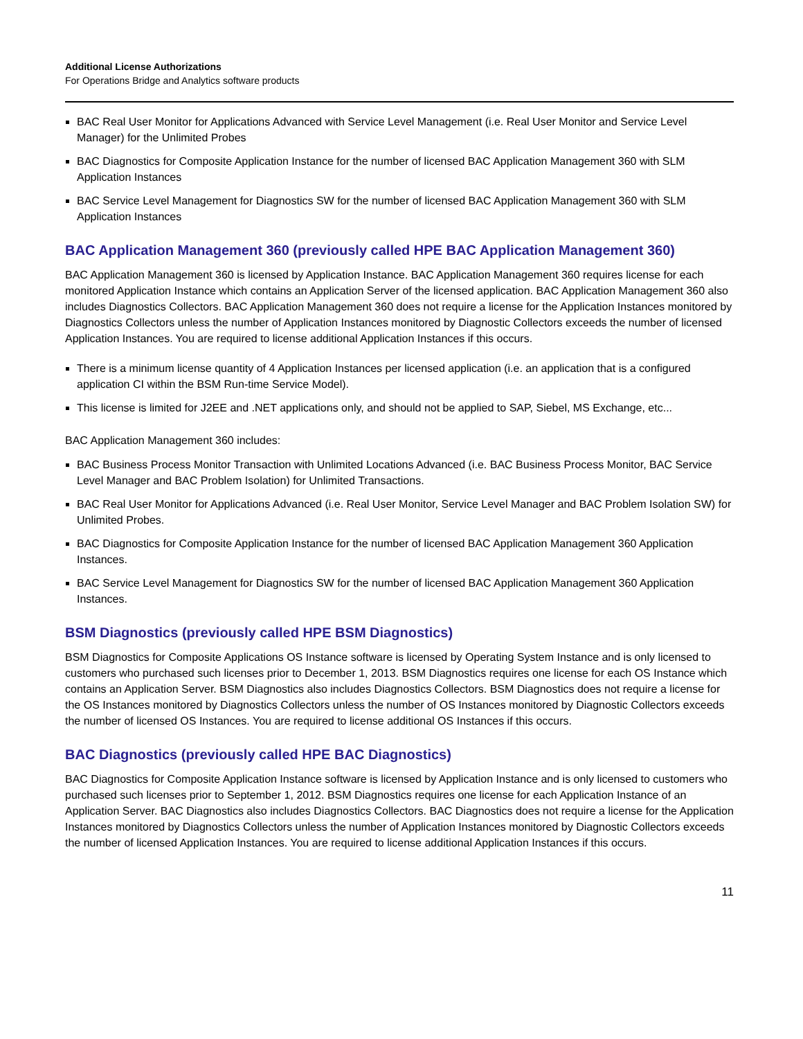Additional License Authorizations
For Operations Bridge and Analytics software products
BAC Real User Monitor for Applications Advanced with Service Level Management (i.e. Real User Monitor and Service Level Manager) for the Unlimited Probes
BAC Diagnostics for Composite Application Instance for the number of licensed BAC Application Management 360 with SLM Application Instances
BAC Service Level Management for Diagnostics SW for the number of licensed BAC Application Management 360 with SLM Application Instances
BAC Application Management 360 (previously called HPE BAC Application Management 360)
BAC Application Management 360 is licensed by Application Instance. BAC Application Management 360 requires license for each monitored Application Instance which contains an Application Server of the licensed application. BAC Application Management 360 also includes Diagnostics Collectors. BAC Application Management 360 does not require a license for the Application Instances monitored by Diagnostics Collectors unless the number of Application Instances monitored by Diagnostic Collectors exceeds the number of licensed Application Instances. You are required to license additional Application Instances if this occurs.
There is a minimum license quantity of 4 Application Instances per licensed application (i.e. an application that is a configured application CI within the BSM Run-time Service Model).
This license is limited for J2EE and .NET applications only, and should not be applied to SAP, Siebel, MS Exchange, etc...
BAC Application Management 360 includes:
BAC Business Process Monitor Transaction with Unlimited Locations Advanced (i.e. BAC Business Process Monitor, BAC Service Level Manager and BAC Problem Isolation) for Unlimited Transactions.
BAC Real User Monitor for Applications Advanced (i.e. Real User Monitor, Service Level Manager and BAC Problem Isolation SW) for Unlimited Probes.
BAC Diagnostics for Composite Application Instance for the number of licensed BAC Application Management 360 Application Instances.
BAC Service Level Management for Diagnostics SW for the number of licensed BAC Application Management 360 Application Instances.
BSM Diagnostics (previously called HPE BSM Diagnostics)
BSM Diagnostics for Composite Applications OS Instance software is licensed by Operating System Instance and is only licensed to customers who purchased such licenses prior to December 1, 2013. BSM Diagnostics requires one license for each OS Instance which contains an Application Server. BSM Diagnostics also includes Diagnostics Collectors. BSM Diagnostics does not require a license for the OS Instances monitored by Diagnostics Collectors unless the number of OS Instances monitored by Diagnostic Collectors exceeds the number of licensed OS Instances. You are required to license additional OS Instances if this occurs.
BAC Diagnostics (previously called HPE BAC Diagnostics)
BAC Diagnostics for Composite Application Instance software is licensed by Application Instance and is only licensed to customers who purchased such licenses prior to September 1, 2012. BSM Diagnostics requires one license for each Application Instance of an Application Server. BAC Diagnostics also includes Diagnostics Collectors. BAC Diagnostics does not require a license for the Application Instances monitored by Diagnostics Collectors unless the number of Application Instances monitored by Diagnostic Collectors exceeds the number of licensed Application Instances. You are required to license additional Application Instances if this occurs.
11